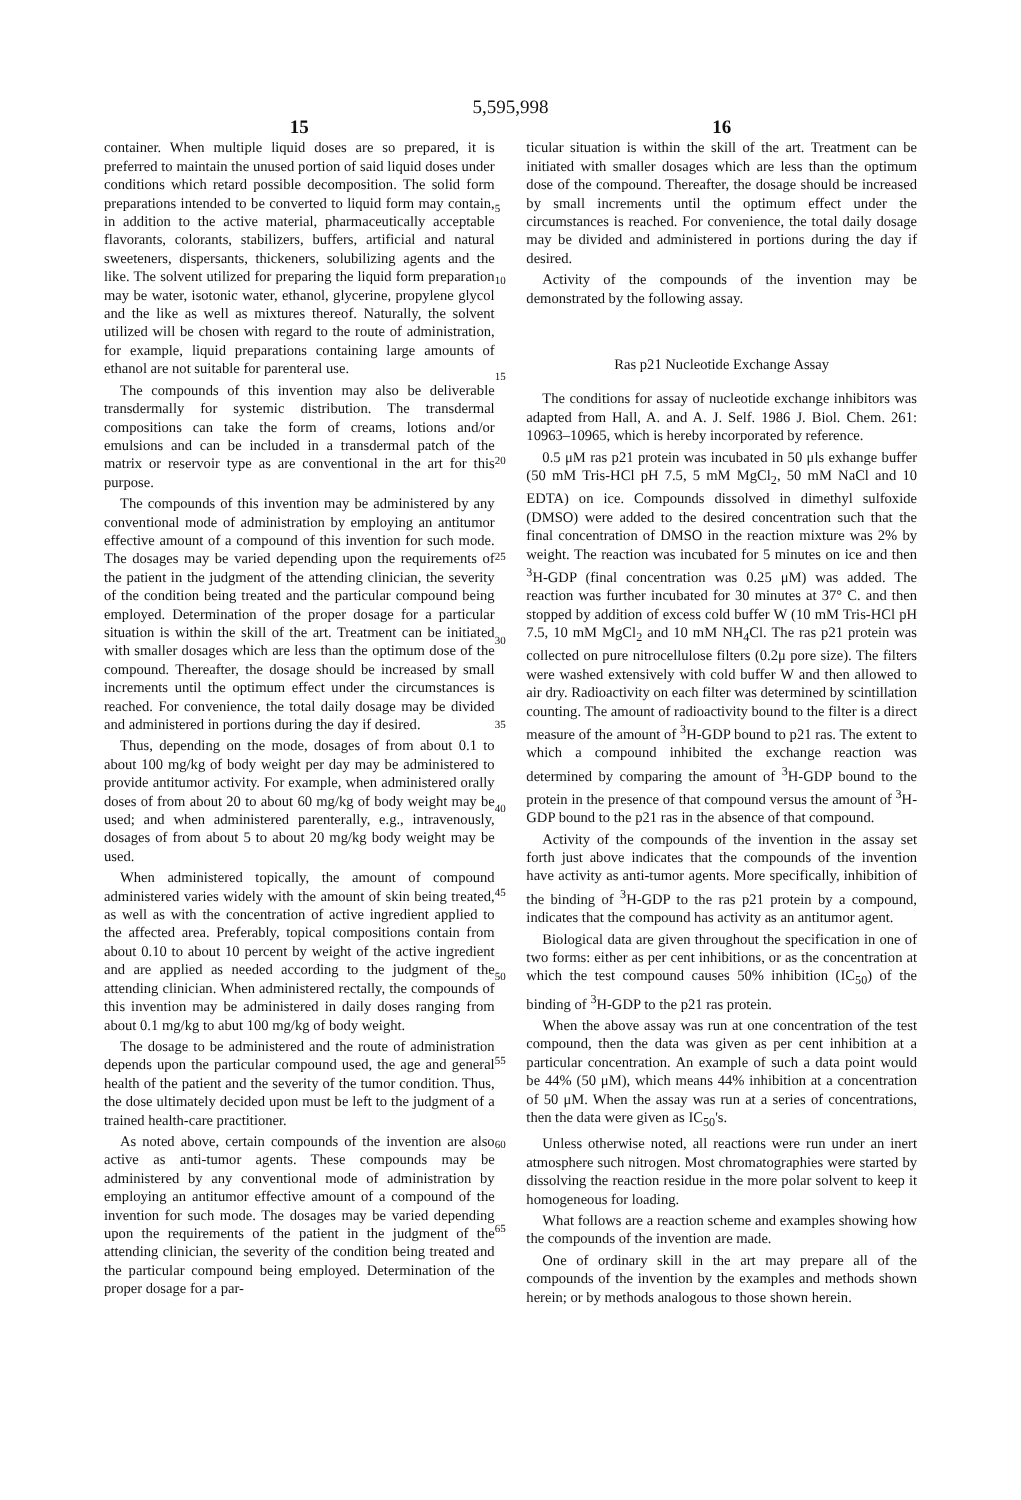5,595,998
15
container. When multiple liquid doses are so prepared, it is preferred to maintain the unused portion of said liquid doses under conditions which retard possible decomposition. The solid form preparations intended to be converted to liquid form may contain, in addition to the active material, pharmaceutically acceptable flavorants, colorants, stabilizers, buffers, artificial and natural sweeteners, dispersants, thickeners, solubilizing agents and the like. The solvent utilized for preparing the liquid form preparation may be water, isotonic water, ethanol, glycerine, propylene glycol and the like as well as mixtures thereof. Naturally, the solvent utilized will be chosen with regard to the route of administration, for example, liquid preparations containing large amounts of ethanol are not suitable for parenteral use.
The compounds of this invention may also be deliverable transdermally for systemic distribution. The transdermal compositions can take the form of creams, lotions and/or emulsions and can be included in a transdermal patch of the matrix or reservoir type as are conventional in the art for this purpose.
The compounds of this invention may be administered by any conventional mode of administration by employing an antitumor effective amount of a compound of this invention for such mode. The dosages may be varied depending upon the requirements of the patient in the judgment of the attending clinician, the severity of the condition being treated and the particular compound being employed. Determination of the proper dosage for a particular situation is within the skill of the art. Treatment can be initiated with smaller dosages which are less than the optimum dose of the compound. Thereafter, the dosage should be increased by small increments until the optimum effect under the circumstances is reached. For convenience, the total daily dosage may be divided and administered in portions during the day if desired.
Thus, depending on the mode, dosages of from about 0.1 to about 100 mg/kg of body weight per day may be administered to provide antitumor activity. For example, when administered orally doses of from about 20 to about 60 mg/kg of body weight may be used; and when administered parenterally, e.g., intravenously, dosages of from about 5 to about 20 mg/kg body weight may be used.
When administered topically, the amount of compound administered varies widely with the amount of skin being treated, as well as with the concentration of active ingredient applied to the affected area. Preferably, topical compositions contain from about 0.10 to about 10 percent by weight of the active ingredient and are applied as needed according to the judgment of the attending clinician. When administered rectally, the compounds of this invention may be administered in daily doses ranging from about 0.1 mg/kg to abut 100 mg/kg of body weight.
The dosage to be administered and the route of administration depends upon the particular compound used, the age and general health of the patient and the severity of the tumor condition. Thus, the dose ultimately decided upon must be left to the judgment of a trained health-care practitioner.
As noted above, certain compounds of the invention are also active as anti-tumor agents. These compounds may be administered by any conventional mode of administration by employing an antitumor effective amount of a compound of the invention for such mode. The dosages may be varied depending upon the requirements of the patient in the judgment of the attending clinician, the severity of the condition being treated and the particular compound being employed. Determination of the proper dosage for a par-
5
10
15
20
25
30
35
40
45
50
55
60
65
16
ticular situation is within the skill of the art. Treatment can be initiated with smaller dosages which are less than the optimum dose of the compound. Thereafter, the dosage should be increased by small increments until the optimum effect under the circumstances is reached. For convenience, the total daily dosage may be divided and administered in portions during the day if desired.
Activity of the compounds of the invention may be demonstrated by the following assay.
Ras p21 Nucleotide Exchange Assay
The conditions for assay of nucleotide exchange inhibitors was adapted from Hall, A. and A. J. Self. 1986 J. Biol. Chem. 261: 10963–10965, which is hereby incorporated by reference.
0.5 μM ras p21 protein was incubated in 50 μls exhange buffer (50 mM Tris-HCl pH 7.5, 5 mM MgCl<sub>2</sub>, 50 mM NaCl and 10 EDTA) on ice. Compounds dissolved in dimethyl sulfoxide (DMSO) were added to the desired concentration such that the final concentration of DMSO in the reaction mixture was 2% by weight. The reaction was incubated for 5 minutes on ice and then <sup>3</sup>H-GDP (final concentration was 0.25 μM) was added. The reaction was further incubated for 30 minutes at 37° C. and then stopped by addition of excess cold buffer W (10 mM Tris-HCl pH 7.5, 10 mM MgCl<sub>2</sub> and 10 mM NH<sub>4</sub>Cl. The ras p21 protein was collected on pure nitrocellulose filters (0.2μ pore size). The filters were washed extensively with cold buffer W and then allowed to air dry. Radioactivity on each filter was determined by scintillation counting. The amount of radioactivity bound to the filter is a direct measure of the amount of <sup>3</sup>H-GDP bound to p21 ras. The extent to which a compound inhibited the exchange reaction was determined by comparing the amount of <sup>3</sup>H-GDP bound to the protein in the presence of that compound versus the amount of <sup>3</sup>H-GDP bound to the p21 ras in the absence of that compound.
Activity of the compounds of the invention in the assay set forth just above indicates that the compounds of the invention have activity as anti-tumor agents. More specifically, inhibition of the binding of <sup>3</sup>H-GDP to the ras p21 protein by a compound, indicates that the compound has activity as an antitumor agent.
Biological data are given throughout the specification in one of two forms: either as per cent inhibitions, or as the concentration at which the test compound causes 50% inhibition (IC<sub>50</sub>) of the binding of <sup>3</sup>H-GDP to the p21 ras protein.
When the above assay was run at one concentration of the test compound, then the data was given as per cent inhibition at a particular concentration. An example of such a data point would be 44% (50 μM), which means 44% inhibition at a concentration of 50 μM. When the assay was run at a series of concentrations, then the data were given as IC<sub>50</sub>'s.
Unless otherwise noted, all reactions were run under an inert atmosphere such nitrogen. Most chromatographies were started by dissolving the reaction residue in the more polar solvent to keep it homogeneous for loading.
What follows are a reaction scheme and examples showing how the compounds of the invention are made.
One of ordinary skill in the art may prepare all of the compounds of the invention by the examples and methods shown herein; or by methods analogous to those shown herein.